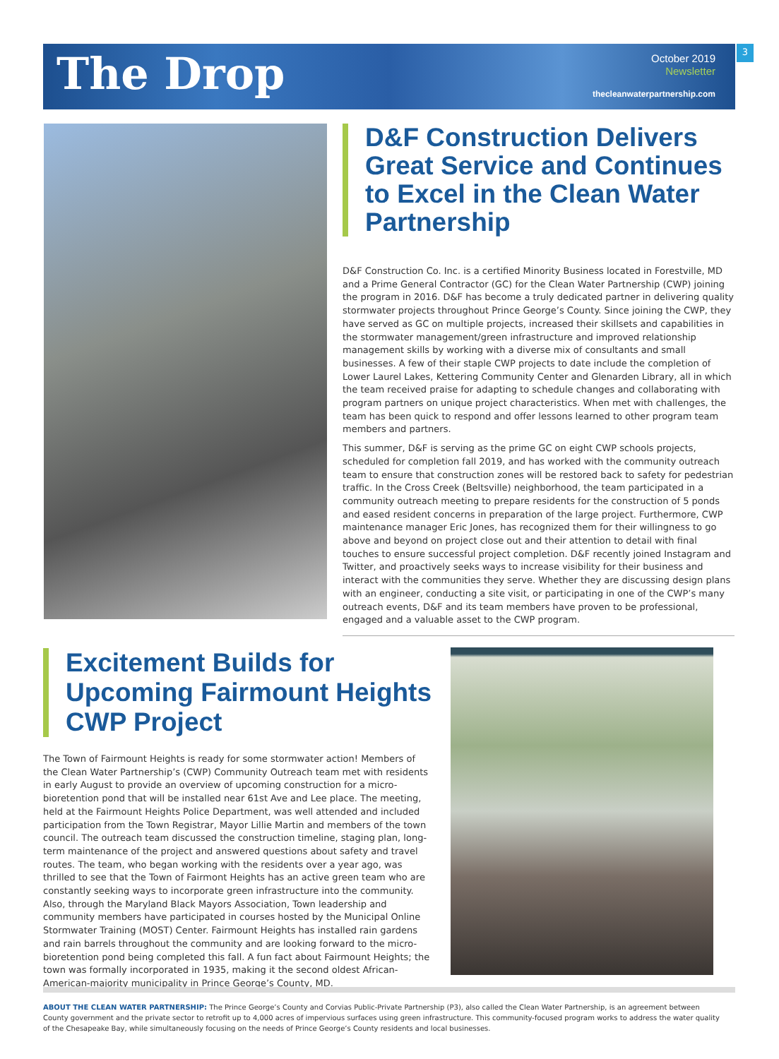The Drop 3
October 2019
Newsletter
thecleanwaterpartnership.com
D&F Construction Delivers Great Service and Continues to Excel in the Clean Water Partnership
D&F Construction Co. Inc. is a certified Minority Business located in Forestville, MD and a Prime General Contractor (GC) for the Clean Water Partnership (CWP) joining the program in 2016. D&F has become a truly dedicated partner in delivering quality stormwater projects throughout Prince George’s County. Since joining the CWP, they have served as GC on multiple projects, increased their skillsets and capabilities in the stormwater management/green infrastructure and improved relationship management skills by working with a diverse mix of consultants and small businesses. A few of their staple CWP projects to date include the completion of Lower Laurel Lakes, Kettering Community Center and Glenarden Library, all in which the team received praise for adapting to schedule changes and collaborating with program partners on unique project characteristics. When met with challenges, the team has been quick to respond and offer lessons learned to other program team members and partners.
This summer, D&F is serving as the prime GC on eight CWP schools projects, scheduled for completion fall 2019, and has worked with the community outreach team to ensure that construction zones will be restored back to safety for pedestrian traffic. In the Cross Creek (Beltsville) neighborhood, the team participated in a community outreach meeting to prepare residents for the construction of 5 ponds and eased resident concerns in preparation of the large project. Furthermore, CWP maintenance manager Eric Jones, has recognized them for their willingness to go above and beyond on project close out and their attention to detail with final touches to ensure successful project completion. D&F recently joined Instagram and Twitter, and proactively seeks ways to increase visibility for their business and interact with the communities they serve. Whether they are discussing design plans with an engineer, conducting a site visit, or participating in one of the CWP’s many outreach events, D&F and its team members have proven to be professional, engaged and a valuable asset to the CWP program.
Excitement Builds for Upcoming Fairmount Heights CWP Project
The Town of Fairmount Heights is ready for some stormwater action! Members of the Clean Water Partnership’s (CWP) Community Outreach team met with residents in early August to provide an overview of upcoming construction for a micro-bioretention pond that will be installed near 61st Ave and Lee place. The meeting, held at the Fairmount Heights Police Department, was well attended and included participation from the Town Registrar, Mayor Lillie Martin and members of the town council. The outreach team discussed the construction timeline, staging plan, long-term maintenance of the project and answered questions about safety and travel routes. The team, who began working with the residents over a year ago, was thrilled to see that the Town of Fairmont Heights has an active green team who are constantly seeking ways to incorporate green infrastructure into the community. Also, through the Maryland Black Mayors Association, Town leadership and community members have participated in courses hosted by the Municipal Online Stormwater Training (MOST) Center. Fairmount Heights has installed rain gardens and rain barrels throughout the community and are looking forward to the micro-bioretention pond being completed this fall. A fun fact about Fairmount Heights; the town was formally incorporated in 1935, making it the second oldest African-American-majority municipality in Prince George’s County, MD.
ABOUT THE CLEAN WATER PARTNERSHIP: The Prince George’s County and Corvias Public-Private Partnership (P3), also called the Clean Water Partnership, is an agreement between County government and the private sector to retrofit up to 4,000 acres of impervious surfaces using green infrastructure. This community-focused program works to address the water quality of the Chesapeake Bay, while simultaneously focusing on the needs of Prince George’s County residents and local businesses.